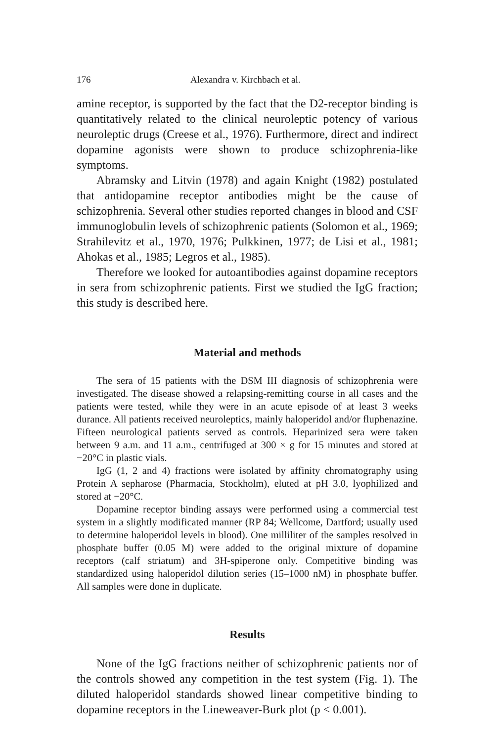176 Alexandra v. Kirchbach et al.
amine receptor, is supported by the fact that the D2-receptor binding is quantitatively related to the clinical neuroleptic potency of various neuroleptic drugs (Creese et al., 1976). Furthermore, direct and in­direct dopamine agonists were shown to produce schizophrenia-like symptoms.
Abramsky and Litvin (1978) and again Knight (1982) postulated that antidopamine receptor antibodies might be the cause of schizophrenia. Several other studies reported changes in blood and CSF immunoglobulin levels of schizophrenic patients (Solomon et al., 1969; Strahilevitz et al., 1970, 1976; Pulkkinen, 1977; de Lisi et al., 1981; Ahokas et al., 1985; Legros et al., 1985).
Therefore we looked for autoantibodies against dopamine receptors in sera from schizophrenic patients. First we studied the IgG fraction; this study is described here.
Material and methods
The sera of 15 patients with the DSM III diagnosis of schizophrenia were investigated. The disease showed a relapsing-remitting course in all cases and the patients were tested, while they were in an acute episode of at least 3 weeks durance. All patients received neuroleptics, mainly haloperidol and/or fluphenazine. Fifteen neurological patients served as controls. Heparinized sera were taken between 9 a.m. and 11 a.m., centrifuged at 300 × g for 15 minutes and stored at −20°C in plastic vials.
IgG (1, 2 and 4) fractions were isolated by affinity chromatography using Protein A sepharose (Pharmacia, Stockholm), eluted at pH 3.0, lyophilized and stored at −20°C.
Dopamine receptor binding assays were performed using a commercial test system in a slightly modificated manner (RP 84; Wellcome, Dartford; usually used to determine haloperidol levels in blood). One milliliter of the samples resolved in phosphate buffer (0.05 M) were added to the original mixture of dopamine receptors (calf striatum) and 3H-spiperone only. Com­petitive binding was standardized using haloperidol dilution series (15–1000 nM) in phosphate buffer. All samples were done in duplicate.
Results
None of the IgG fractions neither of schizophrenic patients nor of the controls showed any competition in the test system (Fig. 1). The diluted haloperidol standards showed linear competitive binding to dopamine receptors in the Lineweaver-Burk plot (p < 0.001).